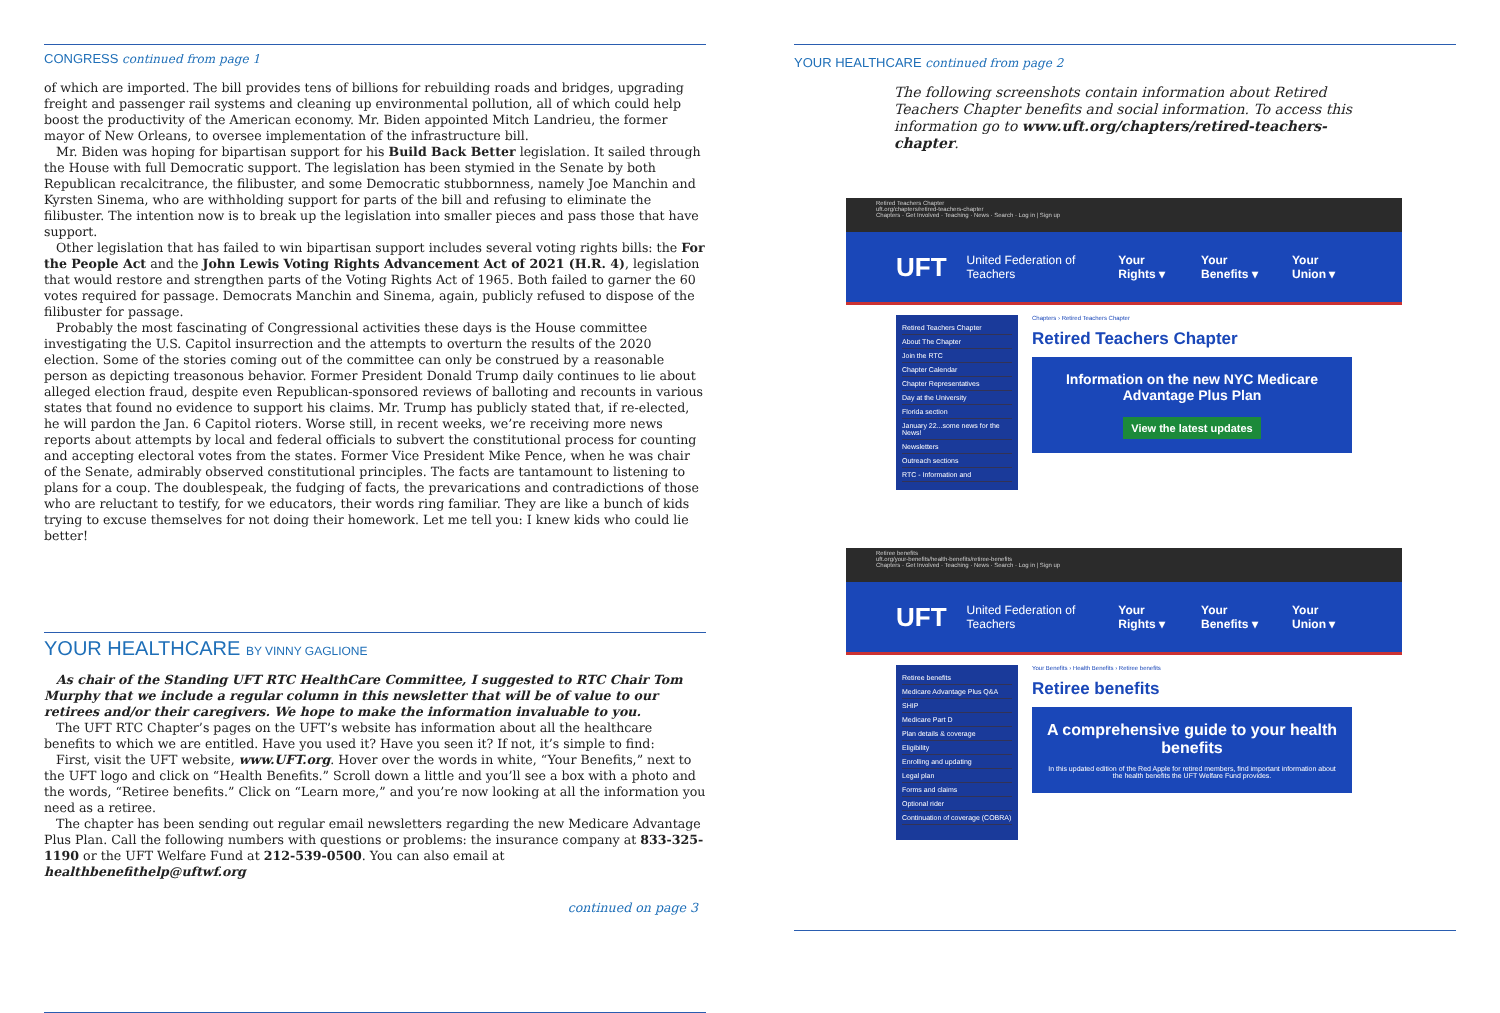CONGRESS continued from page 1
of which are imported. The bill provides tens of billions for rebuilding roads and bridges, upgrading freight and passenger rail systems and cleaning up environmental pollution, all of which could help boost the productivity of the American economy. Mr. Biden appointed Mitch Landrieu, the former mayor of New Orleans, to oversee implementation of the infrastructure bill.
Mr. Biden was hoping for bipartisan support for his Build Back Better legislation. It sailed through the House with full Democratic support. The legislation has been stymied in the Senate by both Republican recalcitrance, the filibuster, and some Democratic stubbornness, namely Joe Manchin and Kyrsten Sinema, who are withholding support for parts of the bill and refusing to eliminate the filibuster. The intention now is to break up the legislation into smaller pieces and pass those that have support.
Other legislation that has failed to win bipartisan support includes several voting rights bills: the For the People Act and the John Lewis Voting Rights Advancement Act of 2021 (H.R. 4), legislation that would restore and strengthen parts of the Voting Rights Act of 1965. Both failed to garner the 60 votes required for passage. Democrats Manchin and Sinema, again, publicly refused to dispose of the filibuster for passage.
Probably the most fascinating of Congressional activities these days is the House committee investigating the U.S. Capitol insurrection and the attempts to overturn the results of the 2020 election. Some of the stories coming out of the committee can only be construed by a reasonable person as depicting treasonous behavior. Former President Donald Trump daily continues to lie about alleged election fraud, despite even Republican-sponsored reviews of balloting and recounts in various states that found no evidence to support his claims. Mr. Trump has publicly stated that, if re-elected, he will pardon the Jan. 6 Capitol rioters. Worse still, in recent weeks, we’re receiving more news reports about attempts by local and federal officials to subvert the constitutional process for counting and accepting electoral votes from the states. Former Vice President Mike Pence, when he was chair of the Senate, admirably observed constitutional principles. The facts are tantamount to listening to plans for a coup. The doublespeak, the fudging of facts, the prevarications and contradictions of those who are reluctant to testify, for we educators, their words ring familiar. They are like a bunch of kids trying to excuse themselves for not doing their homework. Let me tell you: I knew kids who could lie better!
YOUR HEALTHCARE BY VINNY GAGLIONE
As chair of the Standing UFT RTC HealthCare Committee, I suggested to RTC Chair Tom Murphy that we include a regular column in this newsletter that will be of value to our retirees and/or their caregivers. We hope to make the information invaluable to you.
The UFT RTC Chapter’s pages on the UFT’s website has information about all the healthcare benefits to which we are entitled. Have you used it? Have you seen it? If not, it’s simple to find:
First, visit the UFT website, www.UFT.org. Hover over the words in white, “Your Benefits,” next to the UFT logo and click on “Health Benefits.” Scroll down a little and you’ll see a box with a photo and the words, “Retiree benefits.” Click on “Learn more,” and you’re now looking at all the information you need as a retiree.
The chapter has been sending out regular email newsletters regarding the new Medicare Advantage Plus Plan. Call the following numbers with questions or problems: the insurance company at 833-325-1190 or the UFT Welfare Fund at 212-539-0500. You can also email at healthbenefithelp@uftwf.org
continued on page 3
YOUR HEALTHCARE continued from page 2
The following screenshots contain information about Retired Teachers Chapter benefits and social information. To access this information go to www.uft.org/chapters/retired-teachers-chapter.
Retired Teachers Chapter
uft.org/chapters/retired-teachers-chapter
Chapters · Get Involved · Teaching · News · Search · Log in | Sign up
UFT United Federation of Teachers Your Rights ▾ Your Benefits ▾ Your Union ▾
Retired Teachers Chapter
About The Chapter
Join the RTC
Chapter Calendar
Chapter Representatives
Day at the University
Florida section
January 22...some news for the News!
Newsletters
Outreach sections
RTC - Information and
Chapters › Retired Teachers Chapter
Retired Teachers Chapter
Information on the new NYC Medicare Advantage Plus Plan
View the latest updates
Retiree benefits
uft.org/your-benefits/health-benefits/retiree-benefits
Chapters · Get Involved · Teaching · News · Search · Log in | Sign up
UFT United Federation of Teachers Your Rights ▾ Your Benefits ▾ Your Union ▾
Retiree benefits
Medicare Advantage Plus Q&A
SHIP
Medicare Part D
Plan details & coverage
Eligibility
Enrolling and updating
Legal plan
Forms and claims
Optional rider
Continuation of coverage (COBRA)
Your Benefits › Health Benefits › Retiree benefits
Retiree benefits
A comprehensive guide to your health benefits
In this updated edition of the Red Apple for retired members, find important information about the health benefits the UFT Welfare Fund provides.